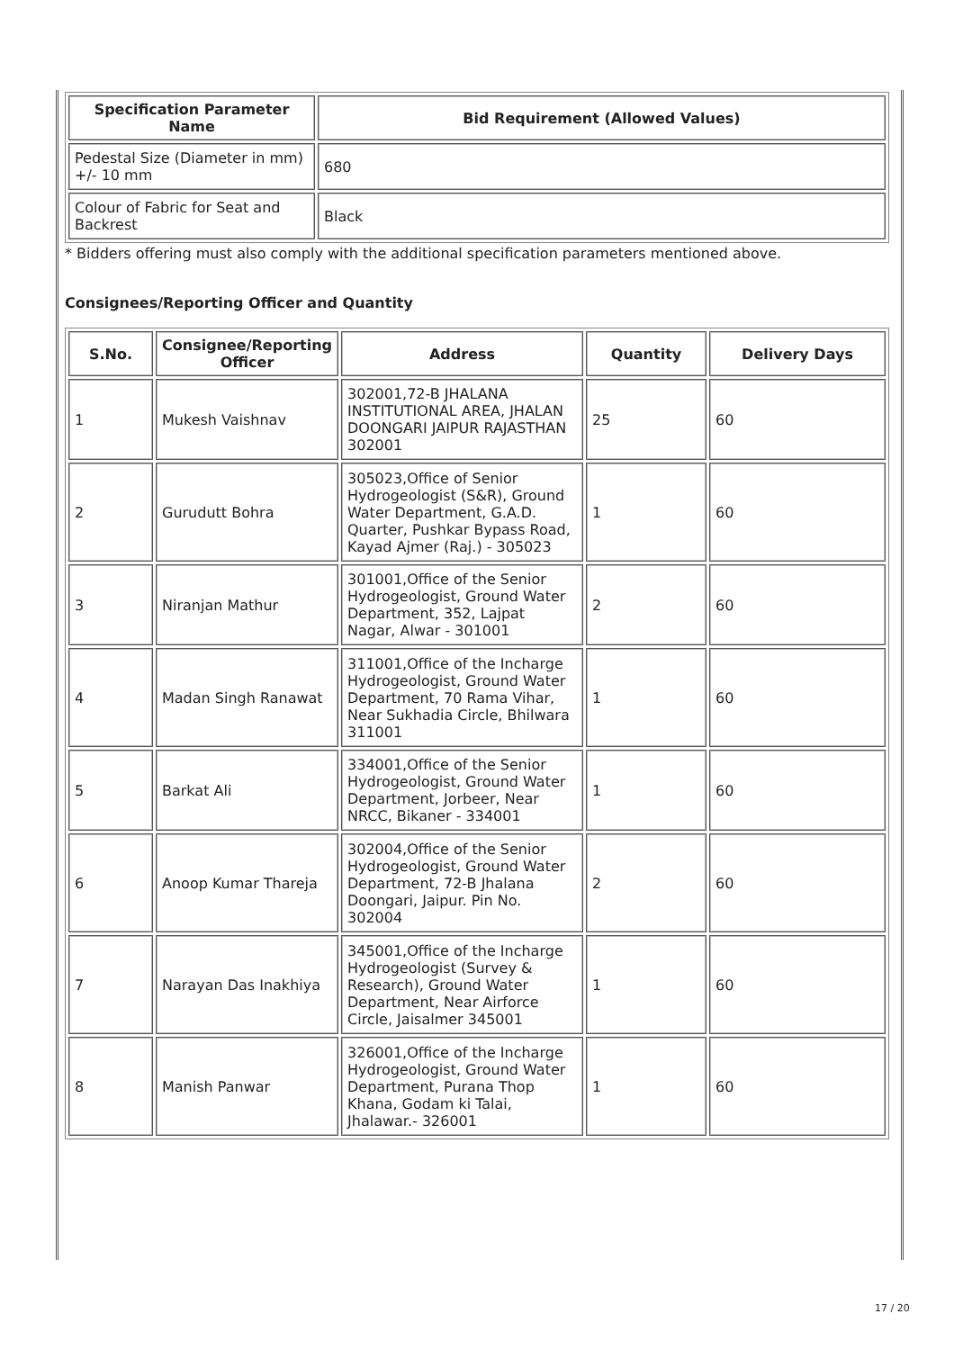| Specification Parameter Name | Bid Requirement (Allowed Values) |
| --- | --- |
| Pedestal Size (Diameter in mm) +/- 10 mm | 680 |
| Colour of Fabric for Seat and Backrest | Black |
* Bidders offering must also comply with the additional specification parameters mentioned above.
Consignees/Reporting Officer and Quantity
| S.No. | Consignee/Reporting Officer | Address | Quantity | Delivery Days |
| --- | --- | --- | --- | --- |
| 1 | Mukesh Vaishnav | 302001,72-B JHALANA INSTITUTIONAL AREA, JHALAN DOONGARI JAIPUR RAJASTHAN 302001 | 25 | 60 |
| 2 | Gurudutt Bohra | 305023,Office of Senior Hydrogeologist (S&R), Ground Water Department, G.A.D. Quarter, Pushkar Bypass Road, Kayad Ajmer (Raj.) - 305023 | 1 | 60 |
| 3 | Niranjan Mathur | 301001,Office of the Senior Hydrogeologist, Ground Water Department, 352, Lajpat Nagar, Alwar - 301001 | 2 | 60 |
| 4 | Madan Singh Ranawat | 311001,Office of the Incharge Hydrogeologist, Ground Water Department, 70 Rama Vihar, Near Sukhadia Circle, Bhilwara 311001 | 1 | 60 |
| 5 | Barkat Ali | 334001,Office of the Senior Hydrogeologist, Ground Water Department, Jorbeer, Near NRCC, Bikaner - 334001 | 1 | 60 |
| 6 | Anoop Kumar Thareja | 302004,Office of the Senior Hydrogeologist, Ground Water Department, 72-B Jhalana Doongari, Jaipur. Pin No. 302004 | 2 | 60 |
| 7 | Narayan Das Inakhiya | 345001,Office of the Incharge Hydrogeologist (Survey & Research), Ground Water Department, Near Airforce Circle, Jaisalmer 345001 | 1 | 60 |
| 8 | Manish Panwar | 326001,Office of the Incharge Hydrogeologist, Ground Water Department, Purana Thop Khana, Godam ki Talai, Jhalawar.- 326001 | 1 | 60 |
17 / 20